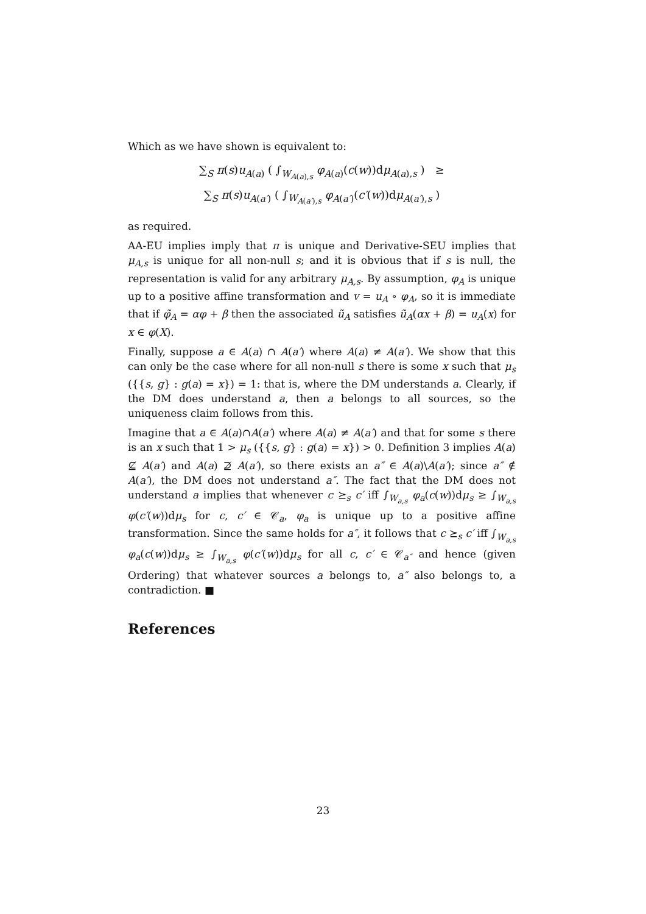Which as we have shown is equivalent to:
∑<sub>S</sub> π(s)u<sub>A(a)</sub> ( ∫<sub>W<sub>A(a),s</sub></sub> φ<sub>A(a)</sub>(c(w))dμ<sub>A(a),s</sub> ) ≥
∑<sub>S</sub> π(s)u<sub>A(a′)</sub> ( ∫<sub>W<sub>A(a′),s</sub></sub> φ<sub>A(a′)</sub>(c′(w))dμ<sub>A(a′),s</sub> )
as required.
AA-EU implies imply that π is unique and Derivative-SEU implies that μ<sub>A,s</sub> is unique for all non-null s; and it is obvious that if s is null, the representation is valid for any arbitrary μ<sub>A,s</sub>. By assumption, φ<sub>A</sub> is unique up to a positive affine transformation and v = u<sub>A</sub> ∘ φ<sub>A</sub>, so it is immediate that if φ̃<sub>A</sub> = αφ + β then the associated ũ<sub>A</sub> satisfies ũ<sub>A</sub>(αx + β) = u<sub>A</sub>(x) for x ∈ φ(X).
Finally, suppose a ∈ A(a) ∩ A(a′) where A(a) ≠ A(a′). We show that this can only be the case where for all non-null s there is some x such that μ<sub>s</sub> ({{s, g} : g(a) = x}) = 1: that is, where the DM understands a. Clearly, if the DM does understand a, then a belongs to all sources, so the uniqueness claim follows from this.
Imagine that a ∈ A(a)∩A(a′) where A(a) ≠ A(a′) and that for some s there is an x such that 1 > μ<sub>s</sub> ({{s, g} : g(a) = x}) > 0. Definition 3 implies A(a) ⊈ A(a′) and A(a) ⊉ A(a′), so there exists an a″ ∈ A(a)\A(a′); since a″ ∉ A(a′), the DM does not understand a″. The fact that the DM does not understand a implies that whenever c ⪰<sub>s</sub> c′ iff ∫<sub>W<sub>a,s</sub></sub> φ<sub>a</sub>(c(w))dμ<sub>s</sub> ≥ ∫<sub>W<sub>a,s</sub></sub> φ(c′(w))dμ<sub>s</sub> for c, c′ ∈ 𝒞<sub>a</sub>, φ<sub>a</sub> is unique up to a positive affine transformation. Since the same holds for a″, it follows that c ⪰<sub>s</sub> c′ iff ∫<sub>W<sub>a,s</sub></sub> φ<sub>a</sub>(c(w))dμ<sub>s</sub> ≥ ∫<sub>W<sub>a,s</sub></sub> φ(c′(w))dμ<sub>s</sub> for all c, c′ ∈ 𝒞<sub>a″</sub> and hence (given Ordering) that whatever sources a belongs to, a″ also belongs to, a contradiction. ■
References
23